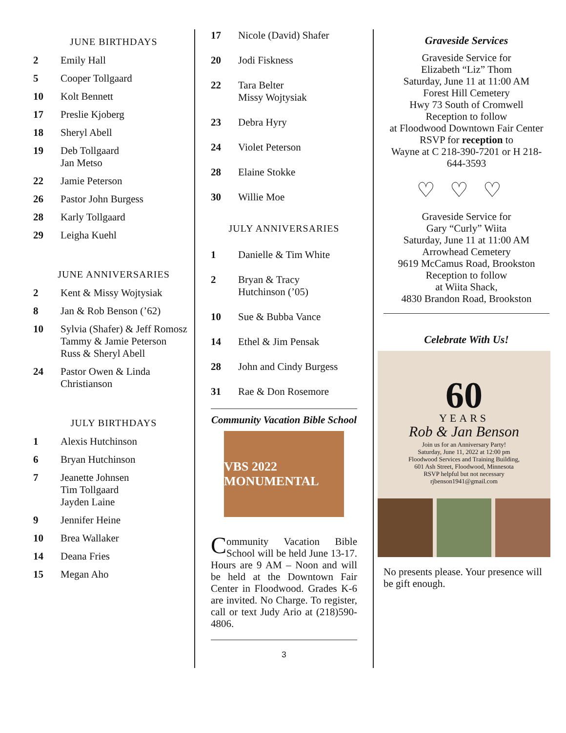JUNE BIRTHDAYS
2 Emily Hall
5 Cooper Tollgaard
10 Kolt Bennett
17 Preslie Kjoberg
18 Sheryl Abell
19 Deb Tollgaard
Jan Metso
22 Jamie Peterson
26 Pastor John Burgess
28 Karly Tollgaard
29 Leigha Kuehl
JUNE ANNIVERSARIES
2 Kent & Missy Wojtysiak
8 Jan & Rob Benson (’62)
10 Sylvia (Shafer) & Jeff Romosz
Tammy & Jamie Peterson
Russ & Sheryl Abell
24 Pastor Owen & Linda Christianson
JULY BIRTHDAYS
1 Alexis Hutchinson
6 Bryan Hutchinson
7 Jeanette Johnsen
Tim Tollgaard
Jayden Laine
9 Jennifer Heine
10 Brea Wallaker
14 Deana Fries
15 Megan Aho
17 Nicole (David) Shafer
20 Jodi Fiskness
22 Tara Belter
Missy Wojtysiak
23 Debra Hyry
24 Violet Peterson
28 Elaine Stokke
30 Willie Moe
JULY ANNIVERSARIES
1 Danielle & Tim White
2 Bryan & Tracy
Hutchinson (’05)
10 Sue & Bubba Vance
14 Ethel & Jim Pensak
28 John and Cindy Burgess
31 Rae & Don Rosemore
Community Vacation Bible School
VBS 2022 MONUMENTAL
Community Vacation Bible School will be held June 13-17. Hours are 9 AM – Noon and will be held at the Downtown Fair Center in Floodwood. Grades K-6 are invited. No Charge. To register, call or text Judy Ario at (218)590-4806.
3
Graveside Services
Graveside Service for
Elizabeth “Liz” Thom
Saturday, June 11 at 11:00 AM
Forest Hill Cemetery
Hwy 73 South of Cromwell
Reception to follow
at Floodwood Downtown Fair Center
RSVP for reception to
Wayne at C 218-390-7201 or H 218-644-3593
♡♡♡
Graveside Service for
Gary “Curly” Wiita
Saturday, June 11 at 11:00 AM
Arrowhead Cemetery
9619 McCamus Road, Brookston
Reception to follow
at Wiita Shack,
4830 Brandon Road, Brookston
Celebrate With Us!
60
YEARS
Rob & Jan Benson
Join us for an Anniversary Party!
Saturday, June 11, 2022 at 12:00 pm
Floodwood Services and Training Building,
601 Ash Street, Floodwood, Minnesota
RSVP helpful but not necessary
rjbenson1941@gmail.com
No presents please. Your presence will be gift enough.